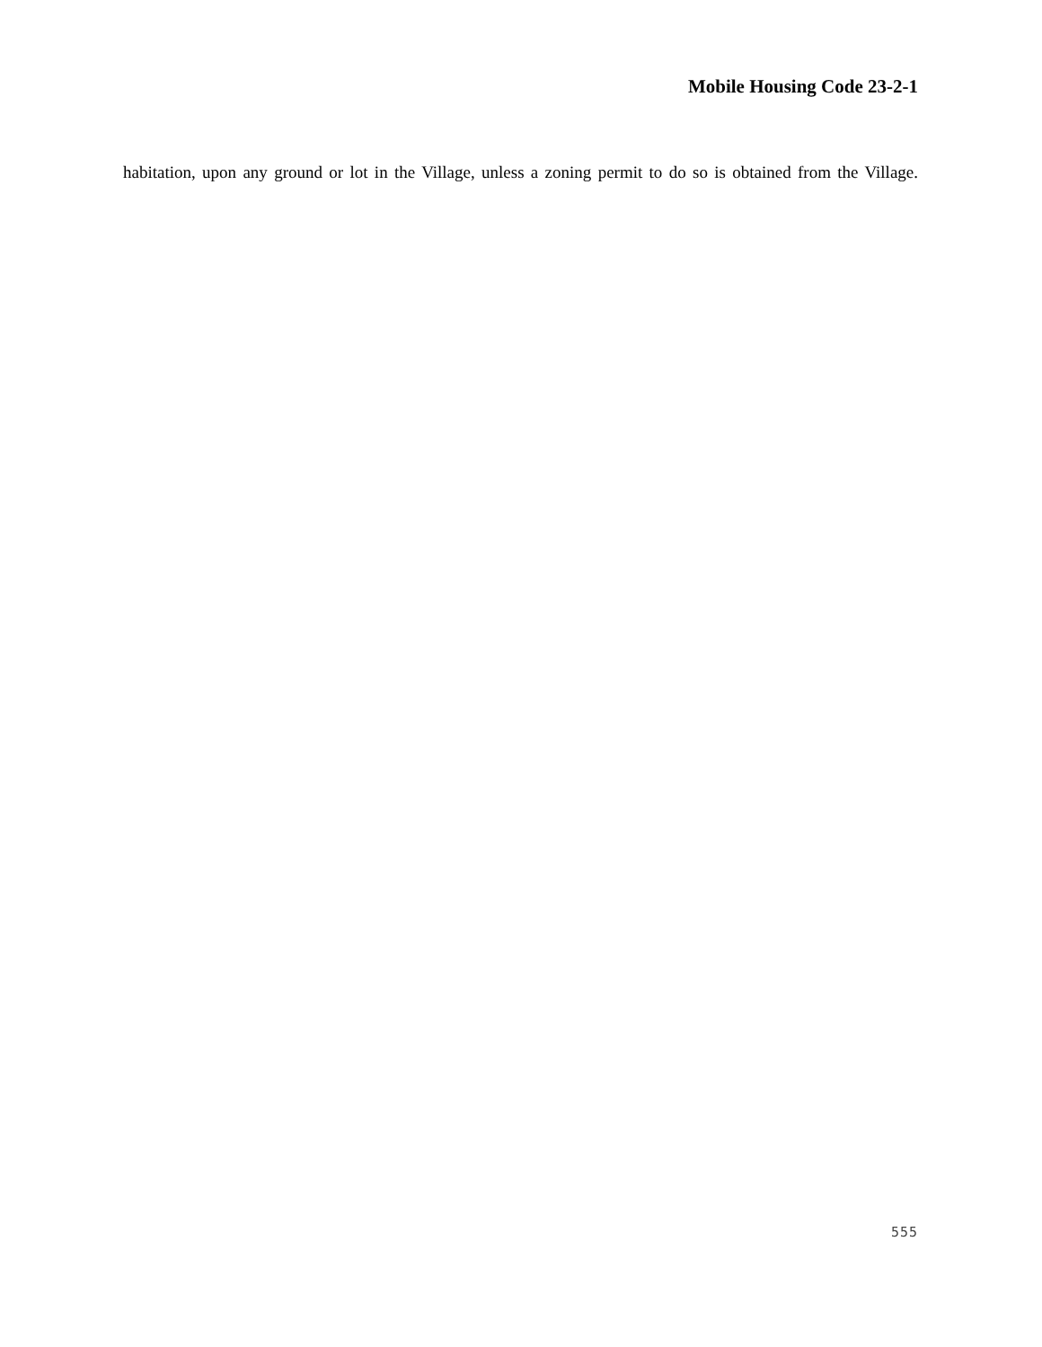Mobile Housing Code 23-2-1
habitation, upon any ground or lot in the Village, unless a zoning permit to do so is obtained from the Village.
555